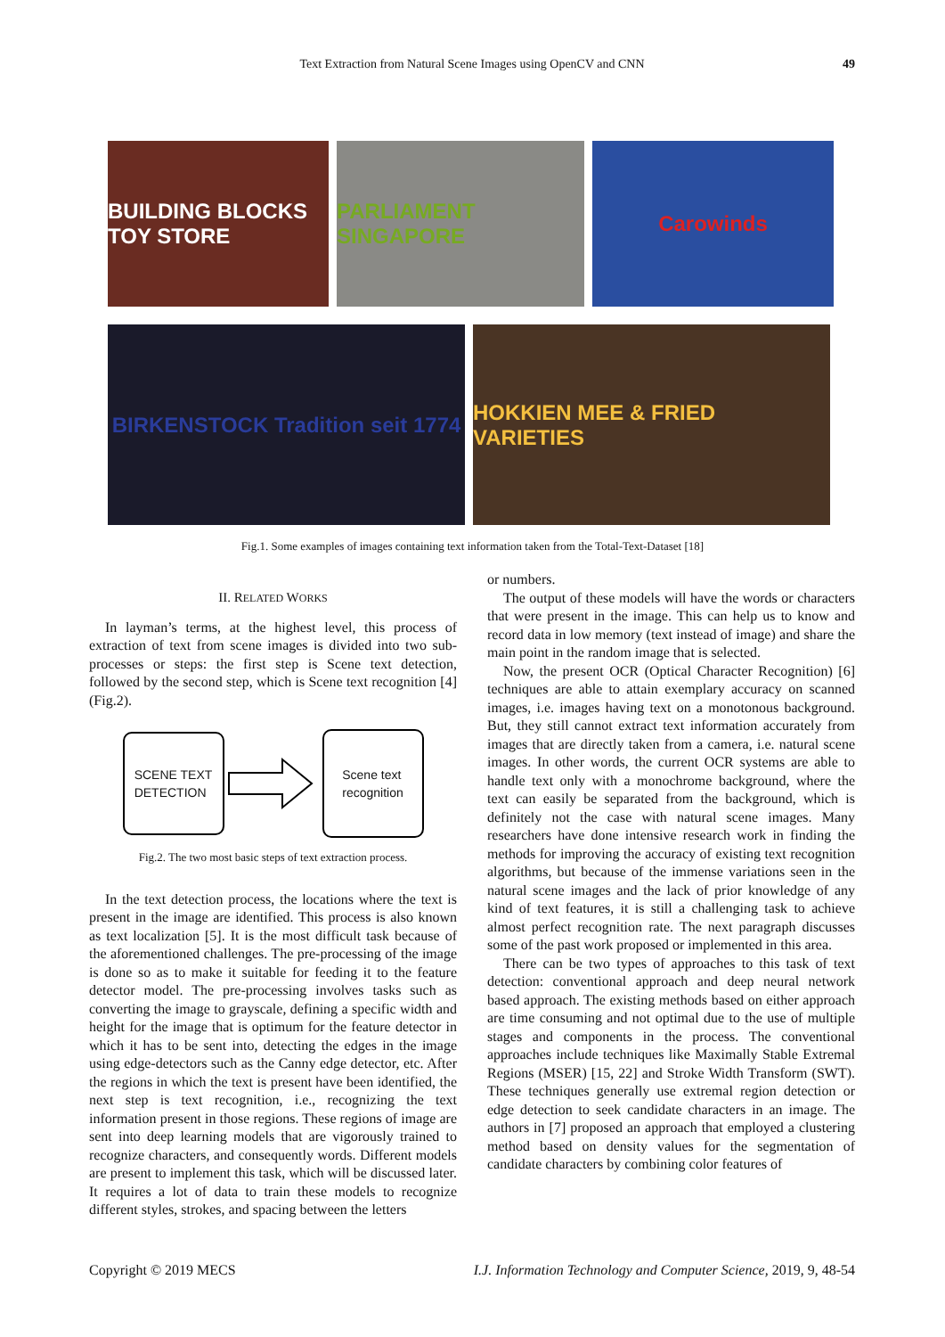Text Extraction from Natural Scene Images using OpenCV and CNN
49
BUILDING BLOCKS TOY STORE
PARLIAMENT SINGAPORE
Carowinds
BIRKENSTOCK Tradition seit 1774
HOKKIEN MEE & FRIED VARIETIES
Fig.1. Some examples of images containing text information taken from the Total-Text-Dataset [18]
II. RELATED WORKS
In layman’s terms, at the highest level, this process of extraction of text from scene images is divided into two sub-processes or steps: the first step is Scene text detection, followed by the second step, which is Scene text recognition [4] (Fig.2).
SCENE TEXT
DETECTION
Scene text
recognition
Fig.2. The two most basic steps of text extraction process.
In the text detection process, the locations where the text is present in the image are identified. This process is also known as text localization [5]. It is the most difficult task because of the aforementioned challenges. The pre-processing of the image is done so as to make it suitable for feeding it to the feature detector model. The pre-processing involves tasks such as converting the image to grayscale, defining a specific width and height for the image that is optimum for the feature detector in which it has to be sent into, detecting the edges in the image using edge-detectors such as the Canny edge detector, etc. After the regions in which the text is present have been identified, the next step is text recognition, i.e., recognizing the text information present in those regions. These regions of image are sent into deep learning models that are vigorously trained to recognize characters, and consequently words. Different models are present to implement this task, which will be discussed later. It requires a lot of data to train these models to recognize different styles, strokes, and spacing between the letters
or numbers.
The output of these models will have the words or characters that were present in the image. This can help us to know and record data in low memory (text instead of image) and share the main point in the random image that is selected.
Now, the present OCR (Optical Character Recognition) [6] techniques are able to attain exemplary accuracy on scanned images, i.e. images having text on a monotonous background. But, they still cannot extract text information accurately from images that are directly taken from a camera, i.e. natural scene images. In other words, the current OCR systems are able to handle text only with a monochrome background, where the text can easily be separated from the background, which is definitely not the case with natural scene images. Many researchers have done intensive research work in finding the methods for improving the accuracy of existing text recognition algorithms, but because of the immense variations seen in the natural scene images and the lack of prior knowledge of any kind of text features, it is still a challenging task to achieve almost perfect recognition rate. The next paragraph discusses some of the past work proposed or implemented in this area.
There can be two types of approaches to this task of text detection: conventional approach and deep neural network based approach. The existing methods based on either approach are time consuming and not optimal due to the use of multiple stages and components in the process. The conventional approaches include techniques like Maximally Stable Extremal Regions (MSER) [15, 22] and Stroke Width Transform (SWT). These techniques generally use extremal region detection or edge detection to seek candidate characters in an image. The authors in [7] proposed an approach that employed a clustering method based on density values for the segmentation of candidate characters by combining color features of
Copyright © 2019 MECS I.J. Information Technology and Computer Science, 2019, 9, 48-54